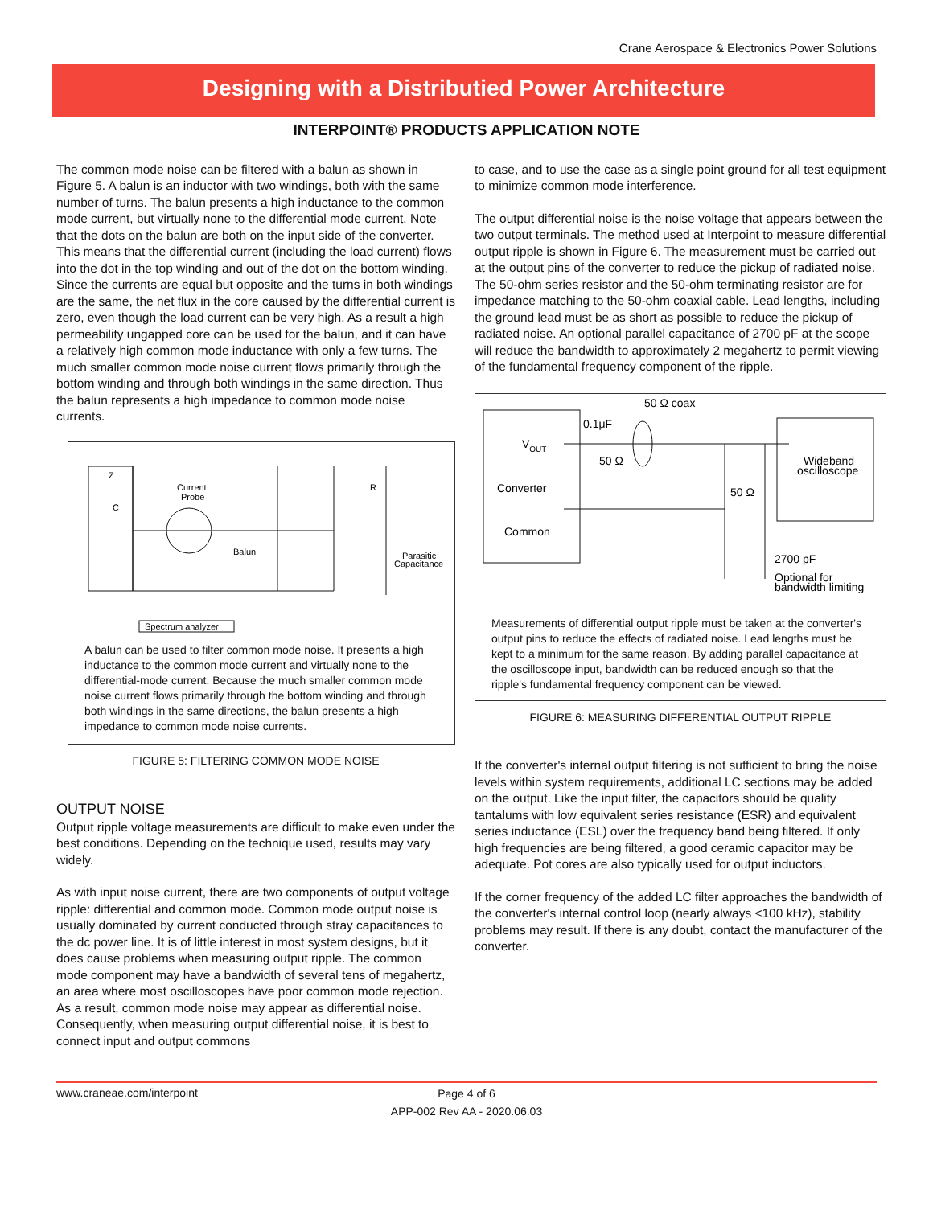Crane Aerospace & Electronics Power Solutions
Designing with a Distributied Power Architecture
INTERPOINT® PRODUCTS APPLICATION NOTE
The common mode noise can be filtered with a balun as shown in Figure 5. A balun is an inductor with two windings, both with the same number of turns. The balun presents a high inductance to the common mode current, but virtually none to the differential mode current. Note that the dots on the balun are both on the input side of the converter. This means that the differential current (including the load current) flows into the dot in the top winding and out of the dot on the bottom winding. Since the currents are equal but opposite and the turns in both windings are the same, the net flux in the core caused by the differential current is zero, even though the load current can be very high. As a result a high permeability ungapped core can be used for the balun, and it can have a relatively high common mode inductance with only a few turns. The much smaller common mode noise current flows primarily through the bottom winding and through both windings in the same direction. Thus the balun represents a high impedance to common mode noise currents.
Z
C
Current
Probe
Balun
R
Parasitic
Capacitance
Spectrum analyzer
A balun can be used to filter common mode noise. It presents a high inductance to the common mode current and virtually none to the differential-mode current. Because the much smaller common mode noise current flows primarily through the bottom winding and through both windings in the same directions, the balun presents a high impedance to common mode noise currents.
FIGURE 5: FILTERING COMMON MODE NOISE
OUTPUT NOISE
Output ripple voltage measurements are difficult to make even under the best conditions. Depending on the technique used, results may vary widely.
As with input noise current, there are two components of output voltage ripple: differential and common mode. Common mode output noise is usually dominated by current conducted through stray capacitances to the dc power line. It is of little interest in most system designs, but it does cause problems when measuring output ripple. The common mode component may have a bandwidth of several tens of megahertz, an area where most oscilloscopes have poor common mode rejection. As a result, common mode noise may appear as differential noise. Consequently, when measuring output differential noise, it is best to connect input and output commons
to case, and to use the case as a single point ground for all test equipment to minimize common mode interference.
The output differential noise is the noise voltage that appears between the two output terminals. The method used at Interpoint to measure differential output ripple is shown in Figure 6. The measurement must be carried out at the output pins of the converter to reduce the pickup of radiated noise. The 50-ohm series resistor and the 50-ohm terminating resistor are for impedance matching to the 50-ohm coaxial cable. Lead lengths, including the ground lead must be as short as possible to reduce the pickup of radiated noise. An optional parallel capacitance of 2700 pF at the scope will reduce the bandwidth to approximately 2 megahertz to permit viewing of the fundamental frequency component of the ripple.
50 Ω coax
0.1μF
50 Ω
VOUT
Converter
Common
50 Ω
Wideband
oscilloscope
2700 pF
Optional for
bandwidth limiting
Measurements of differential output ripple must be taken at the converter's output pins to reduce the effects of radiated noise. Lead lengths must be kept to a minimum for the same reason. By adding parallel capacitance at the oscilloscope input, bandwidth can be reduced enough so that the ripple's fundamental frequency component can be viewed.
FIGURE 6: MEASURING DIFFERENTIAL OUTPUT RIPPLE
If the converter's internal output filtering is not sufficient to bring the noise levels within system requirements, additional LC sections may be added on the output. Like the input filter, the capacitors should be quality tantalums with low equivalent series resistance (ESR) and equivalent series inductance (ESL) over the frequency band being filtered. If only high frequencies are being filtered, a good ceramic capacitor may be adequate. Pot cores are also typically used for output inductors.
If the corner frequency of the added LC filter approaches the bandwidth of the converter's internal control loop (nearly always <100 kHz), stability problems may result. If there is any doubt, contact the manufacturer of the converter.
www.craneae.com/interpoint Page 4 of 6
APP-002 Rev AA - 2020.06.03